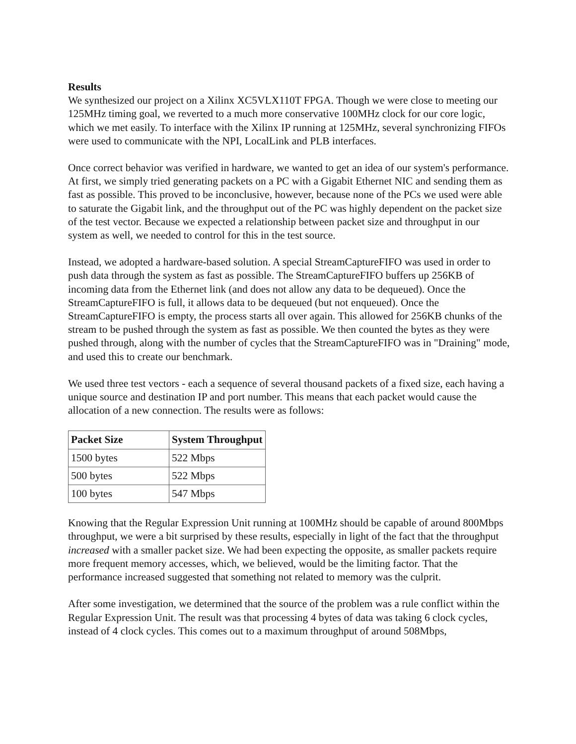Results
We synthesized our project on a Xilinx XC5VLX110T FPGA. Though we were close to meeting our 125MHz timing goal, we reverted to a much more conservative 100MHz clock for our core logic, which we met easily. To interface with the Xilinx IP running at 125MHz, several synchronizing FIFOs were used to communicate with the NPI, LocalLink and PLB interfaces.
Once correct behavior was verified in hardware, we wanted to get an idea of our system's performance. At first, we simply tried generating packets on a PC with a Gigabit Ethernet NIC and sending them as fast as possible. This proved to be inconclusive, however, because none of the PCs we used were able to saturate the Gigabit link, and the throughput out of the PC was highly dependent on the packet size of the test vector. Because we expected a relationship between packet size and throughput in our system as well, we needed to control for this in the test source.
Instead, we adopted a hardware-based solution. A special StreamCaptureFIFO was used in order to push data through the system as fast as possible. The StreamCaptureFIFO buffers up 256KB of incoming data from the Ethernet link (and does not allow any data to be dequeued). Once the StreamCaptureFIFO is full, it allows data to be dequeued (but not enqueued). Once the StreamCaptureFIFO is empty, the process starts all over again. This allowed for 256KB chunks of the stream to be pushed through the system as fast as possible. We then counted the bytes as they were pushed through, along with the number of cycles that the StreamCaptureFIFO was in "Draining" mode, and used this to create our benchmark.
We used three test vectors - each a sequence of several thousand packets of a fixed size, each having a unique source and destination IP and port number. This means that each packet would cause the allocation of a new connection. The results were as follows:
| Packet Size | System Throughput |
| --- | --- |
| 1500 bytes | 522 Mbps |
| 500 bytes | 522 Mbps |
| 100 bytes | 547 Mbps |
Knowing that the Regular Expression Unit running at 100MHz should be capable of around 800Mbps throughput, we were a bit surprised by these results, especially in light of the fact that the throughput increased with a smaller packet size. We had been expecting the opposite, as smaller packets require more frequent memory accesses, which, we believed, would be the limiting factor. That the performance increased suggested that something not related to memory was the culprit.
After some investigation, we determined that the source of the problem was a rule conflict within the Regular Expression Unit. The result was that processing 4 bytes of data was taking 6 clock cycles, instead of 4 clock cycles. This comes out to a maximum throughput of around 508Mbps,